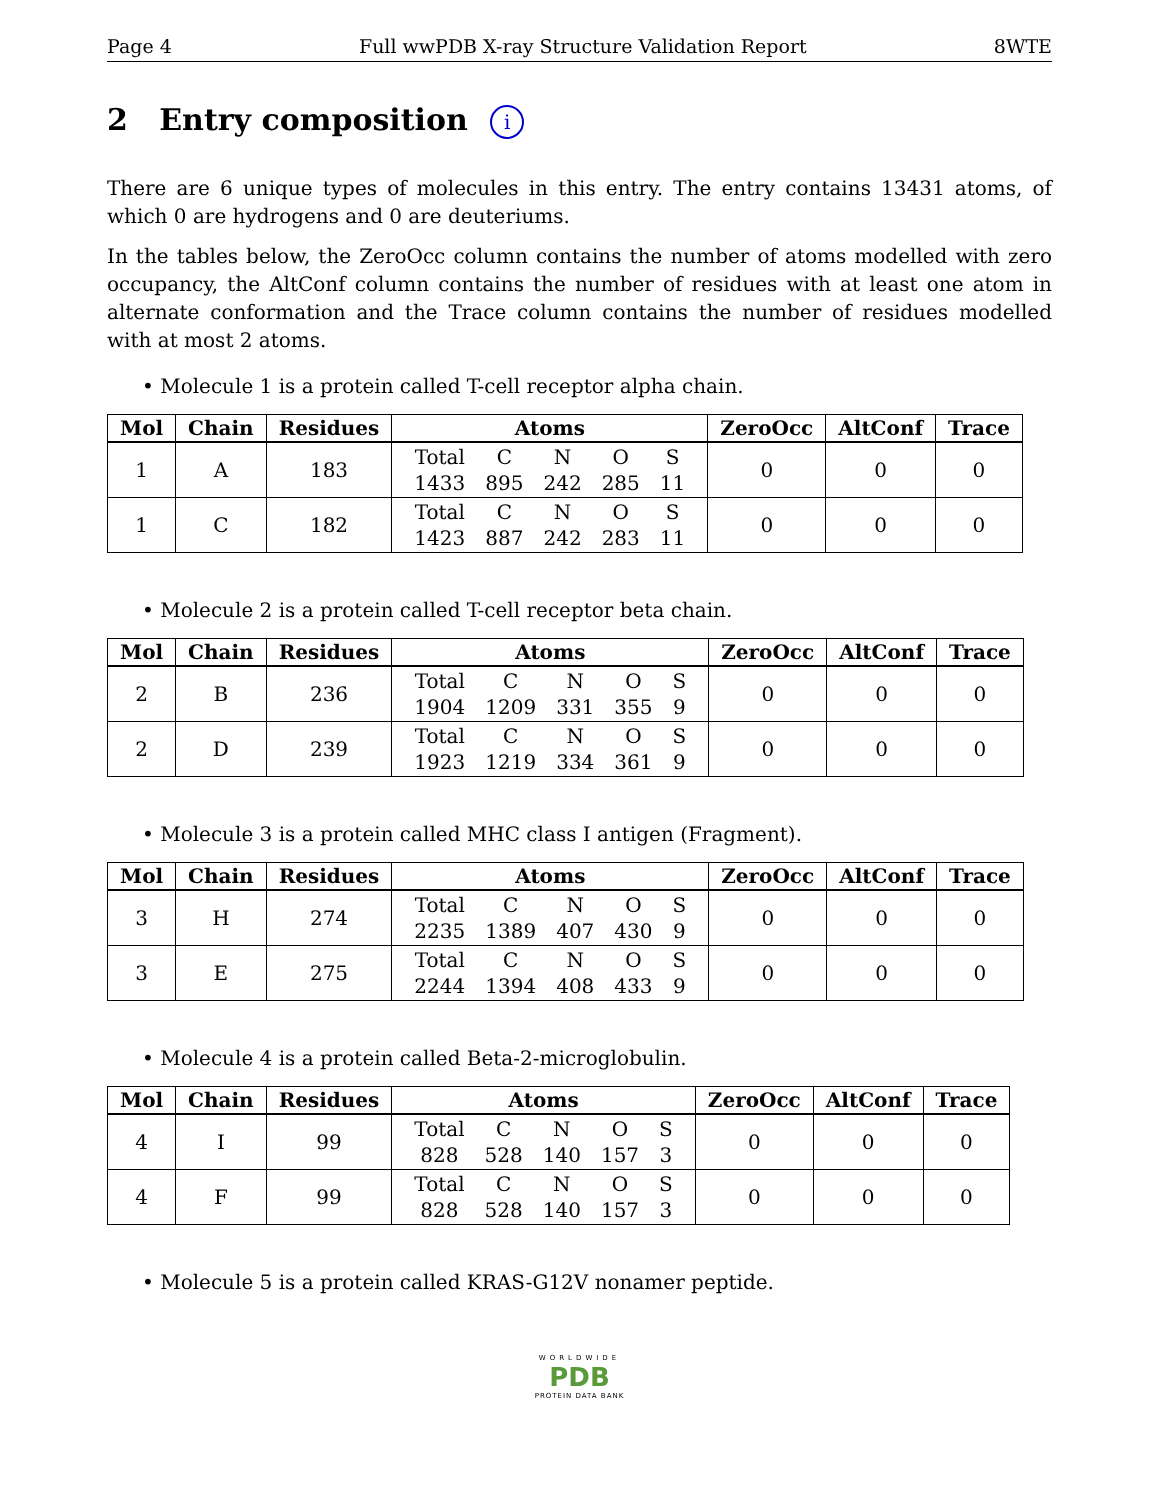Page 4 Full wwPDB X-ray Structure Validation Report 8WTE
2 Entry composition i
There are 6 unique types of molecules in this entry. The entry contains 13431 atoms, of which 0 are hydrogens and 0 are deuteriums.
In the tables below, the ZeroOcc column contains the number of atoms modelled with zero occupancy, the AltConf column contains the number of residues with at least one atom in alternate conformation and the Trace column contains the number of residues modelled with at most 2 atoms.
• Molecule 1 is a protein called T-cell receptor alpha chain.
| Mol | Chain | Residues | Atoms | ZeroOcc | AltConf | Trace |
| --- | --- | --- | --- | --- | --- | --- |
| 1 | A | 183 | / Total / C / N / O / S / / 1433 / 895 / 242 / 285 / 11 / | 0 | 0 | 0 |
| 1 | C | 182 | / Total / C / N / O / S / / 1423 / 887 / 242 / 283 / 11 / | 0 | 0 | 0 |
• Molecule 2 is a protein called T-cell receptor beta chain.
| Mol | Chain | Residues | Atoms | ZeroOcc | AltConf | Trace |
| --- | --- | --- | --- | --- | --- | --- |
| 2 | B | 236 | / Total / C / N / O / S / / 1904 / 1209 / 331 / 355 / 9 / | 0 | 0 | 0 |
| 2 | D | 239 | / Total / C / N / O / S / / 1923 / 1219 / 334 / 361 / 9 / | 0 | 0 | 0 |
• Molecule 3 is a protein called MHC class I antigen (Fragment).
| Mol | Chain | Residues | Atoms | ZeroOcc | AltConf | Trace |
| --- | --- | --- | --- | --- | --- | --- |
| 3 | H | 274 | / Total / C / N / O / S / / 2235 / 1389 / 407 / 430 / 9 / | 0 | 0 | 0 |
| 3 | E | 275 | / Total / C / N / O / S / / 2244 / 1394 / 408 / 433 / 9 / | 0 | 0 | 0 |
• Molecule 4 is a protein called Beta-2-microglobulin.
| Mol | Chain | Residues | Atoms | ZeroOcc | AltConf | Trace |
| --- | --- | --- | --- | --- | --- | --- |
| 4 | I | 99 | / Total / C / N / O / S / / 828 / 528 / 140 / 157 / 3 / | 0 | 0 | 0 |
| 4 | F | 99 | / Total / C / N / O / S / / 828 / 528 / 140 / 157 / 3 / | 0 | 0 | 0 |
• Molecule 5 is a protein called KRAS-G12V nonamer peptide.
WORLDWIDE
PDB
PROTEIN DATA BANK